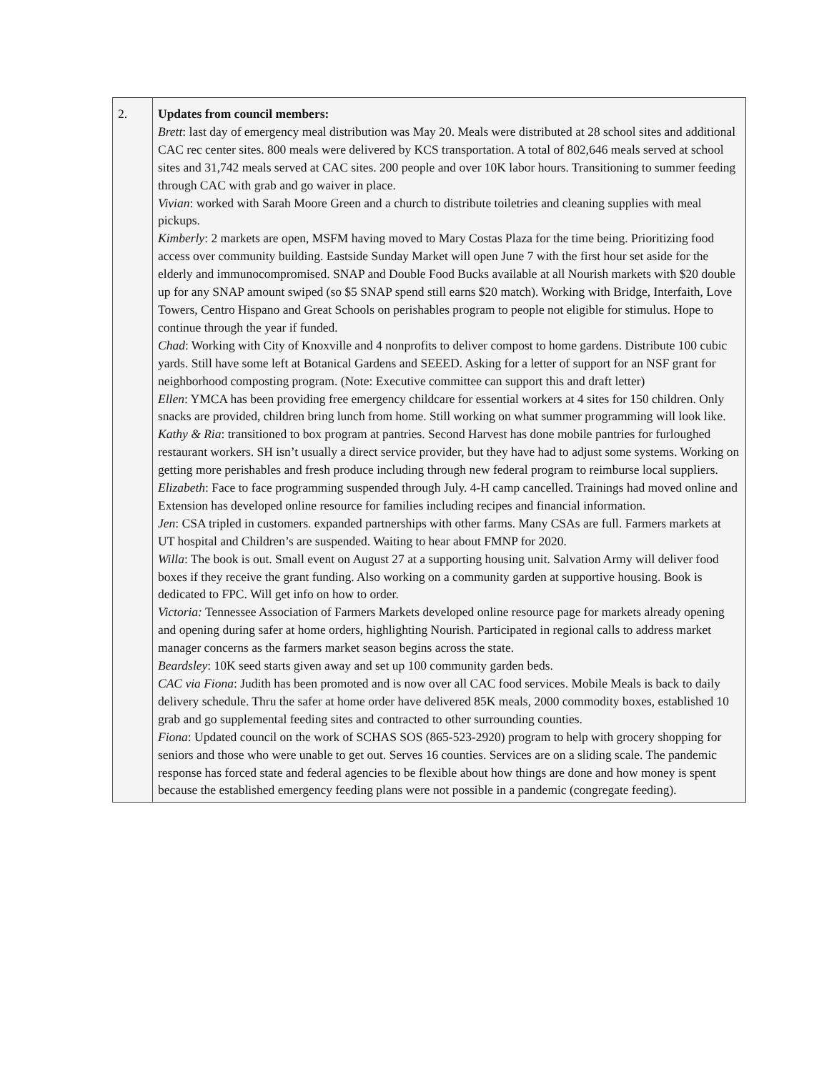| 2. | Updates from council members: Brett : last day of emergency meal distribution was May 20. Meals were distributed at 28 school sites and additional CAC rec center sites. 800 meals were delivered by KCS transportation. A total of 802,646 meals served at school sites and 31,742 meals served at CAC sites. 200 people and over 10K labor hours. Transitioning to summer feeding through CAC with grab and go waiver in place. Vivian : worked with Sarah Moore Green and a church to distribute toiletries and cleaning supplies with meal pickups. Kimberly : 2 markets are open, MSFM having moved to Mary Costas Plaza for the time being. Prioritizing food access over community building. Eastside Sunday Market will open June 7 with the first hour set aside for the elderly and immunocompromised. SNAP and Double Food Bucks available at all Nourish markets with $20 double up for any SNAP amount swiped (so $5 SNAP spend still earns $20 match). Working with Bridge, Interfaith, Love Towers, Centro Hispano and Great Schools on perishables program to people not eligible for stimulus. Hope to continue through the year if funded. Chad : Working with City of Knoxville and 4 nonprofits to deliver compost to home gardens. Distribute 100 cubic yards. Still have some left at Botanical Gardens and SEEED. Asking for a letter of support for an NSF grant for neighborhood composting program. (Note: Executive committee can support this and draft letter) Ellen : YMCA has been providing free emergency childcare for essential workers at 4 sites for 150 children. Only snacks are provided, children bring lunch from home. Still working on what summer programming will look like. Kathy & Ria : transitioned to box program at pantries. Second Harvest has done mobile pantries for furloughed restaurant workers. SH isn’t usually a direct service provider, but they have had to adjust some systems. Working on getting more perishables and fresh produce including through new federal program to reimburse local suppliers. Elizabeth : Face to face programming suspended through July. 4-H camp cancelled. Trainings had moved online and Extension has developed online resource for families including recipes and financial information. Jen : CSA tripled in customers. expanded partnerships with other farms. Many CSAs are full. Farmers markets at UT hospital and Children’s are suspended. Waiting to hear about FMNP for 2020. Willa : The book is out. Small event on August 27 at a supporting housing unit. Salvation Army will deliver food boxes if they receive the grant funding. Also working on a community garden at supportive housing. Book is dedicated to FPC. Will get info on how to order. Victoria: Tennessee Association of Farmers Markets developed online resource page for markets already opening and opening during safer at home orders, highlighting Nourish. Participated in regional calls to address market manager concerns as the farmers market season begins across the state. Beardsley : 10K seed starts given away and set up 100 community garden beds. CAC via Fiona : Judith has been promoted and is now over all CAC food services. Mobile Meals is back to daily delivery schedule. Thru the safer at home order have delivered 85K meals, 2000 commodity boxes, established 10 grab and go supplemental feeding sites and contracted to other surrounding counties. Fiona : Updated council on the work of SCHAS SOS (865-523-2920) program to help with grocery shopping for seniors and those who were unable to get out. Serves 16 counties. Services are on a sliding scale. The pandemic response has forced state and federal agencies to be flexible about how things are done and how money is spent because the established emergency feeding plans were not possible in a pandemic (congregate feeding). |